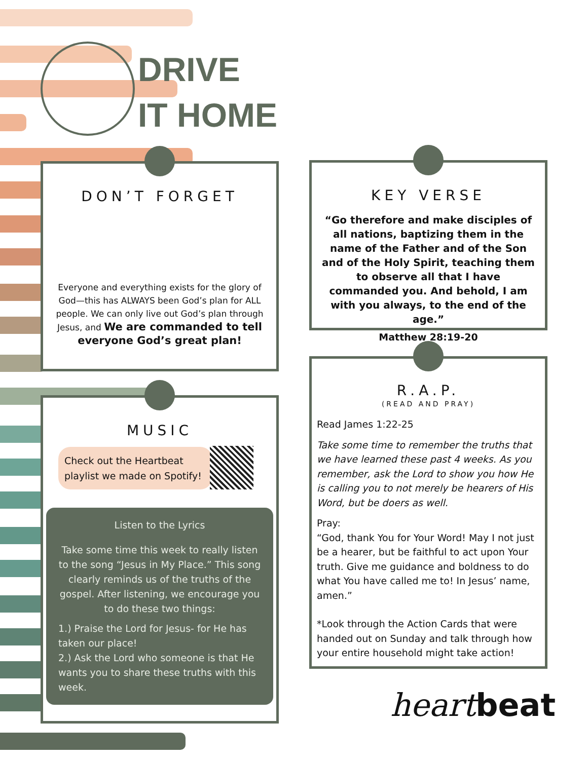DRIVE
IT HOME
DON’T FORGET
Everyone and everything exists for the glory of God—this has ALWAYS been God’s plan for ALL people. We can only live out God’s plan through Jesus, and We are commanded to tell everyone God’s great plan!
MUSIC
Check out the Heartbeat playlist we made on Spotify!
Listen to the Lyrics
Take some time this week to really listen to the song “Jesus in My Place.” This song clearly reminds us of the truths of the gospel. After listening, we encourage you to do these two things:
1.) Praise the Lord for Jesus- for He has taken our place!
2.) Ask the Lord who someone is that He wants you to share these truths with this week.
KEY VERSE
“Go therefore and make disciples of all nations, baptizing them in the name of the Father and of the Son and of the Holy Spirit, teaching them to observe all that I have commanded you. And behold, I am with you always, to the end of the age.”
Matthew 28:19-20
R.A.P.
(READ AND PRAY)
Read James 1:22-25
Take some time to remember the truths that we have learned these past 4 weeks. As you remember, ask the Lord to show you how He is calling you to not merely be hearers of His Word, but be doers as well.
Pray:
“God, thank You for Your Word! May I not just be a hearer, but be faithful to act upon Your truth. Give me guidance and boldness to do what You have called me to! In Jesus’ name, amen.”
*Look through the Action Cards that were handed out on Sunday and talk through how your entire household might take action!
heart beat